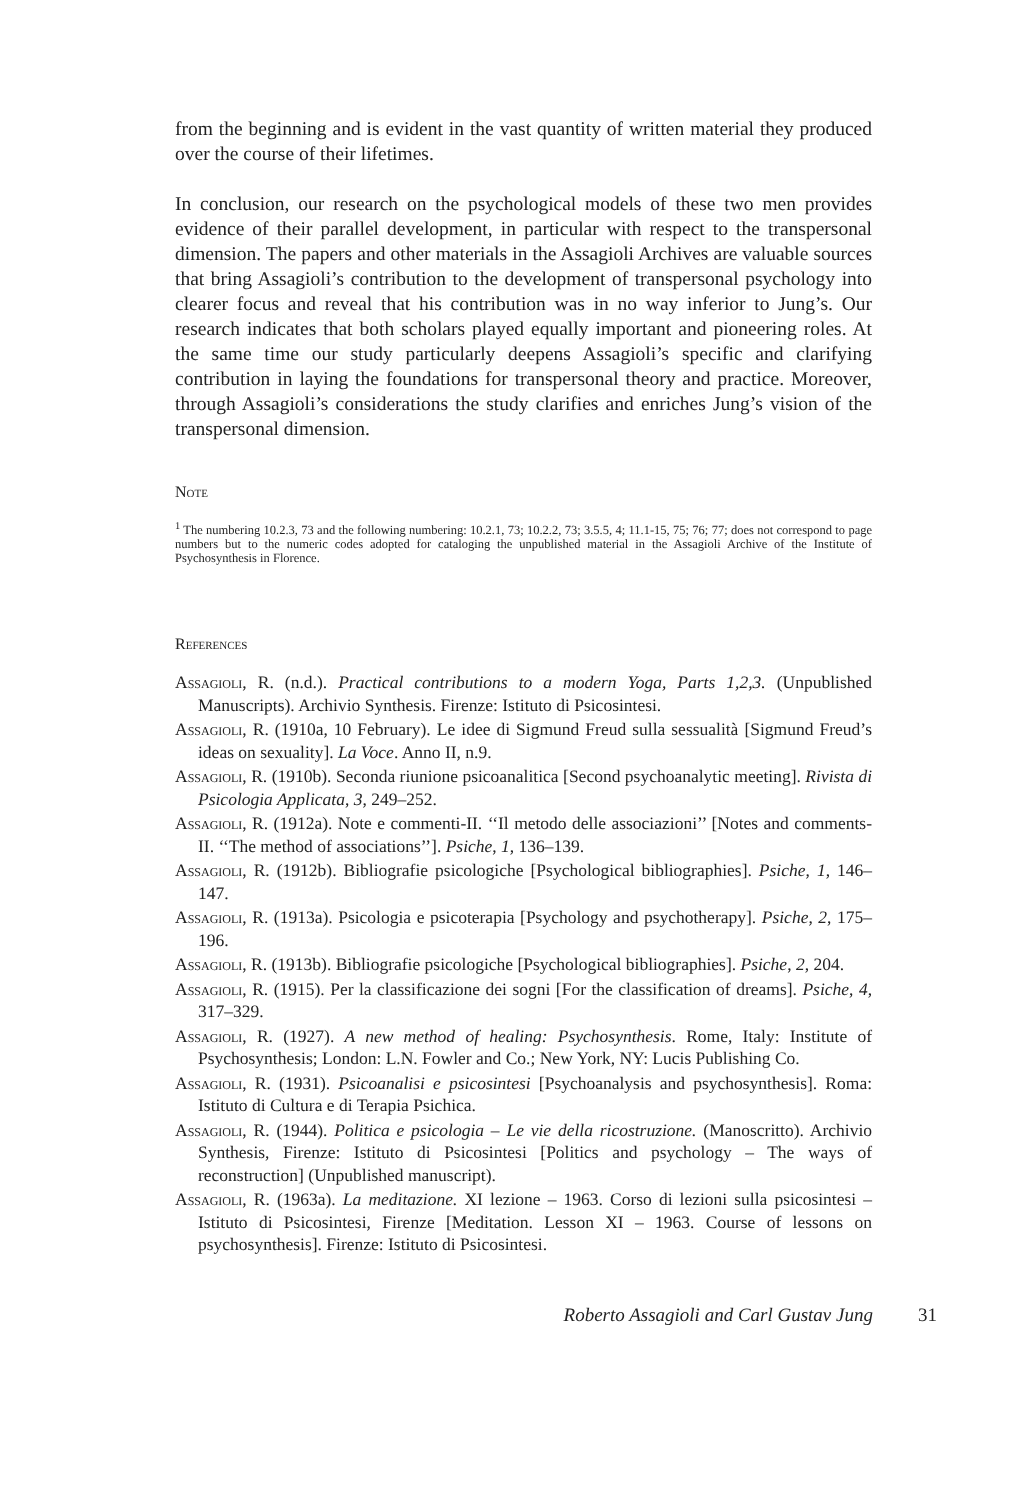from the beginning and is evident in the vast quantity of written material they produced over the course of their lifetimes.
In conclusion, our research on the psychological models of these two men provides evidence of their parallel development, in particular with respect to the transpersonal dimension. The papers and other materials in the Assagioli Archives are valuable sources that bring Assagioli’s contribution to the development of transpersonal psychology into clearer focus and reveal that his contribution was in no way inferior to Jung’s. Our research indicates that both scholars played equally important and pioneering roles. At the same time our study particularly deepens Assagioli’s specific and clarifying contribution in laying the foundations for transpersonal theory and practice. Moreover, through Assagioli’s considerations the study clarifies and enriches Jung’s vision of the transpersonal dimension.
Note
<sup>1</sup> The numbering 10.2.3, 73 and the following numbering: 10.2.1, 73; 10.2.2, 73; 3.5.5, 4; 11.1-15, 75; 76; 77; does not correspond to page numbers but to the numeric codes adopted for cataloging the unpublished material in the Assagioli Archive of the Institute of Psychosynthesis in Florence.
References
Assagioli, R. (n.d.). Practical contributions to a modern Yoga, Parts 1,2,3. (Unpublished Manuscripts). Archivio Synthesis. Firenze: Istituto di Psicosintesi.
Assagioli, R. (1910a, 10 February). Le idee di Sigmund Freud sulla sessualità [Sigmund Freud’s ideas on sexuality]. La Voce. Anno II, n.9.
Assagioli, R. (1910b). Seconda riunione psicoanalitica [Second psychoanalytic meeting]. Rivista di Psicologia Applicata, 3, 249–252.
Assagioli, R. (1912a). Note e commenti-II. ‘‘Il metodo delle associazioni’’ [Notes and comments-II. ‘‘The method of associations’’]. Psiche, 1, 136–139.
Assagioli, R. (1912b). Bibliografie psicologiche [Psychological bibliographies]. Psiche, 1, 146–147.
Assagioli, R. (1913a). Psicologia e psicoterapia [Psychology and psychotherapy]. Psiche, 2, 175–196.
Assagioli, R. (1913b). Bibliografie psicologiche [Psychological bibliographies]. Psiche, 2, 204.
Assagioli, R. (1915). Per la classificazione dei sogni [For the classification of dreams]. Psiche, 4, 317–329.
Assagioli, R. (1927). A new method of healing: Psychosynthesis. Rome, Italy: Institute of Psychosynthesis; London: L.N. Fowler and Co.; New York, NY: Lucis Publishing Co.
Assagioli, R. (1931). Psicoanalisi e psicosintesi [Psychoanalysis and psychosynthesis]. Roma: Istituto di Cultura e di Terapia Psichica.
Assagioli, R. (1944). Politica e psicologia – Le vie della ricostruzione. (Manoscritto). Archivio Synthesis, Firenze: Istituto di Psicosintesi [Politics and psychology – The ways of reconstruction] (Unpublished manuscript).
Assagioli, R. (1963a). La meditazione. XI lezione – 1963. Corso di lezioni sulla psicosintesi – Istituto di Psicosintesi, Firenze [Meditation. Lesson XI – 1963. Course of lessons on psychosynthesis]. Firenze: Istituto di Psicosintesi.
Roberto Assagioli and Carl Gustav Jung 31